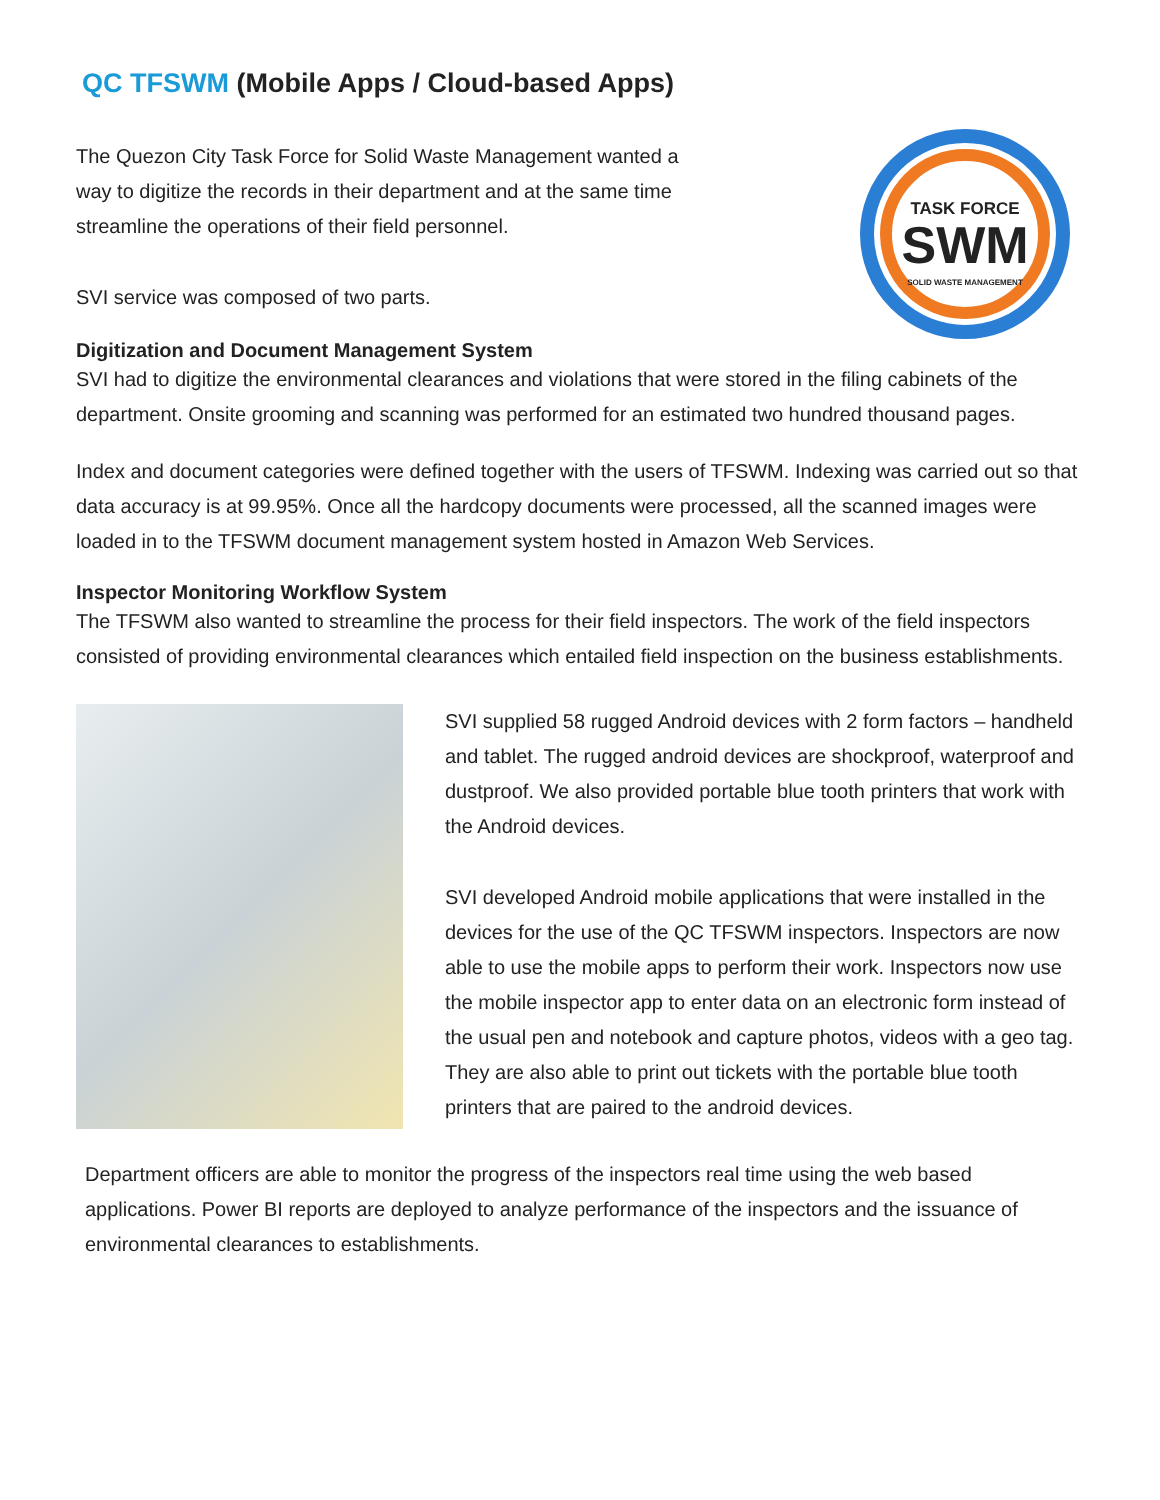QC TFSWM (Mobile Apps / Cloud-based Apps)
The Quezon City Task Force for Solid Waste Management wanted a
way to digitize the records in their department and at the same time
streamline the operations of their field personnel.
SVI service was composed of two parts.
TASK FORCE
SWM
SOLID WASTE MANAGEMENT
Digitization and Document Management System
SVI had to digitize the environmental clearances and violations that were stored in the filing cabinets of the department. Onsite grooming and scanning was performed for an estimated two hundred thousand pages.
Index and document categories were defined together with the users of TFSWM. Indexing was carried out so that data accuracy is at 99.95%. Once all the hardcopy documents were processed, all the scanned images were loaded in to the TFSWM document management system hosted in Amazon Web Services.
Inspector Monitoring Workflow System
The TFSWM also wanted to streamline the process for their field inspectors. The work of the field inspectors consisted of providing environmental clearances which entailed field inspection on the business establishments.
SVI supplied 58 rugged Android devices with 2 form factors – handheld and tablet. The rugged android devices are shockproof, waterproof and dustproof. We also provided portable blue tooth printers that work with the Android devices.
SVI developed Android mobile applications that were installed in the devices for the use of the QC TFSWM inspectors. Inspectors are now able to use the mobile apps to perform their work. Inspectors now use the mobile inspector app to enter data on an electronic form instead of the usual pen and notebook and capture photos, videos with a geo tag. They are also able to print out tickets with the portable blue tooth printers that are paired to the android devices.
Department officers are able to monitor the progress of the inspectors real time using the web based applications. Power BI reports are deployed to analyze performance of the inspectors and the issuance of environmental clearances to establishments.